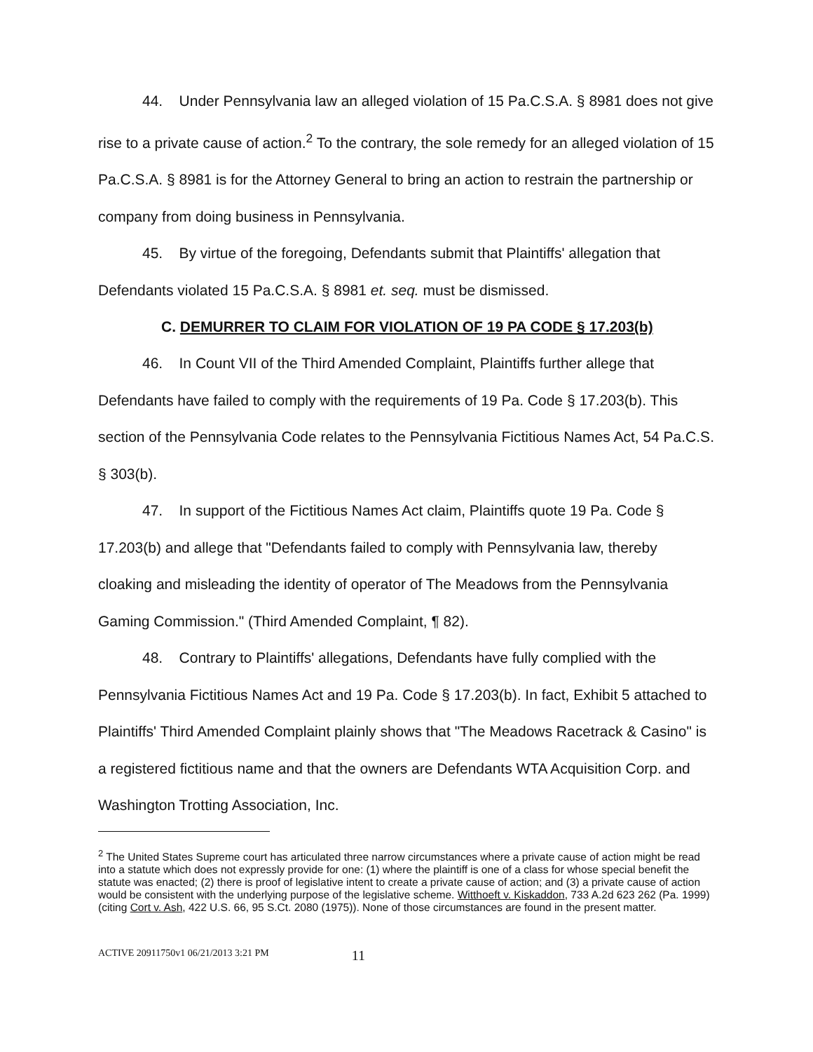44. Under Pennsylvania law an alleged violation of 15 Pa.C.S.A. § 8981 does not give rise to a private cause of action.<sup>2</sup> To the contrary, the sole remedy for an alleged violation of 15 Pa.C.S.A. § 8981 is for the Attorney General to bring an action to restrain the partnership or company from doing business in Pennsylvania.
45. By virtue of the foregoing, Defendants submit that Plaintiffs' allegation that Defendants violated 15 Pa.C.S.A. § 8981 et. seq. must be dismissed.
C. DEMURRER TO CLAIM FOR VIOLATION OF 19 PA CODE § 17.203(b)
46. In Count VII of the Third Amended Complaint, Plaintiffs further allege that Defendants have failed to comply with the requirements of 19 Pa. Code § 17.203(b). This section of the Pennsylvania Code relates to the Pennsylvania Fictitious Names Act, 54 Pa.C.S. § 303(b).
47. In support of the Fictitious Names Act claim, Plaintiffs quote 19 Pa. Code § 17.203(b) and allege that "Defendants failed to comply with Pennsylvania law, thereby cloaking and misleading the identity of operator of The Meadows from the Pennsylvania Gaming Commission." (Third Amended Complaint, ¶ 82).
48. Contrary to Plaintiffs' allegations, Defendants have fully complied with the Pennsylvania Fictitious Names Act and 19 Pa. Code § 17.203(b). In fact, Exhibit 5 attached to Plaintiffs' Third Amended Complaint plainly shows that "The Meadows Racetrack & Casino" is a registered fictitious name and that the owners are Defendants WTA Acquisition Corp. and Washington Trotting Association, Inc.
<sup>2</sup> The United States Supreme court has articulated three narrow circumstances where a private cause of action might be read into a statute which does not expressly provide for one: (1) where the plaintiff is one of a class for whose special benefit the statute was enacted; (2) there is proof of legislative intent to create a private cause of action; and (3) a private cause of action would be consistent with the underlying purpose of the legislative scheme. Witthoeft v. Kiskaddon, 733 A.2d 623 262 (Pa. 1999) (citing Cort v. Ash, 422 U.S. 66, 95 S.Ct. 2080 (1975)). None of those circumstances are found in the present matter.
ACTIVE 20911750v1 06/21/2013 3:21 PM 11